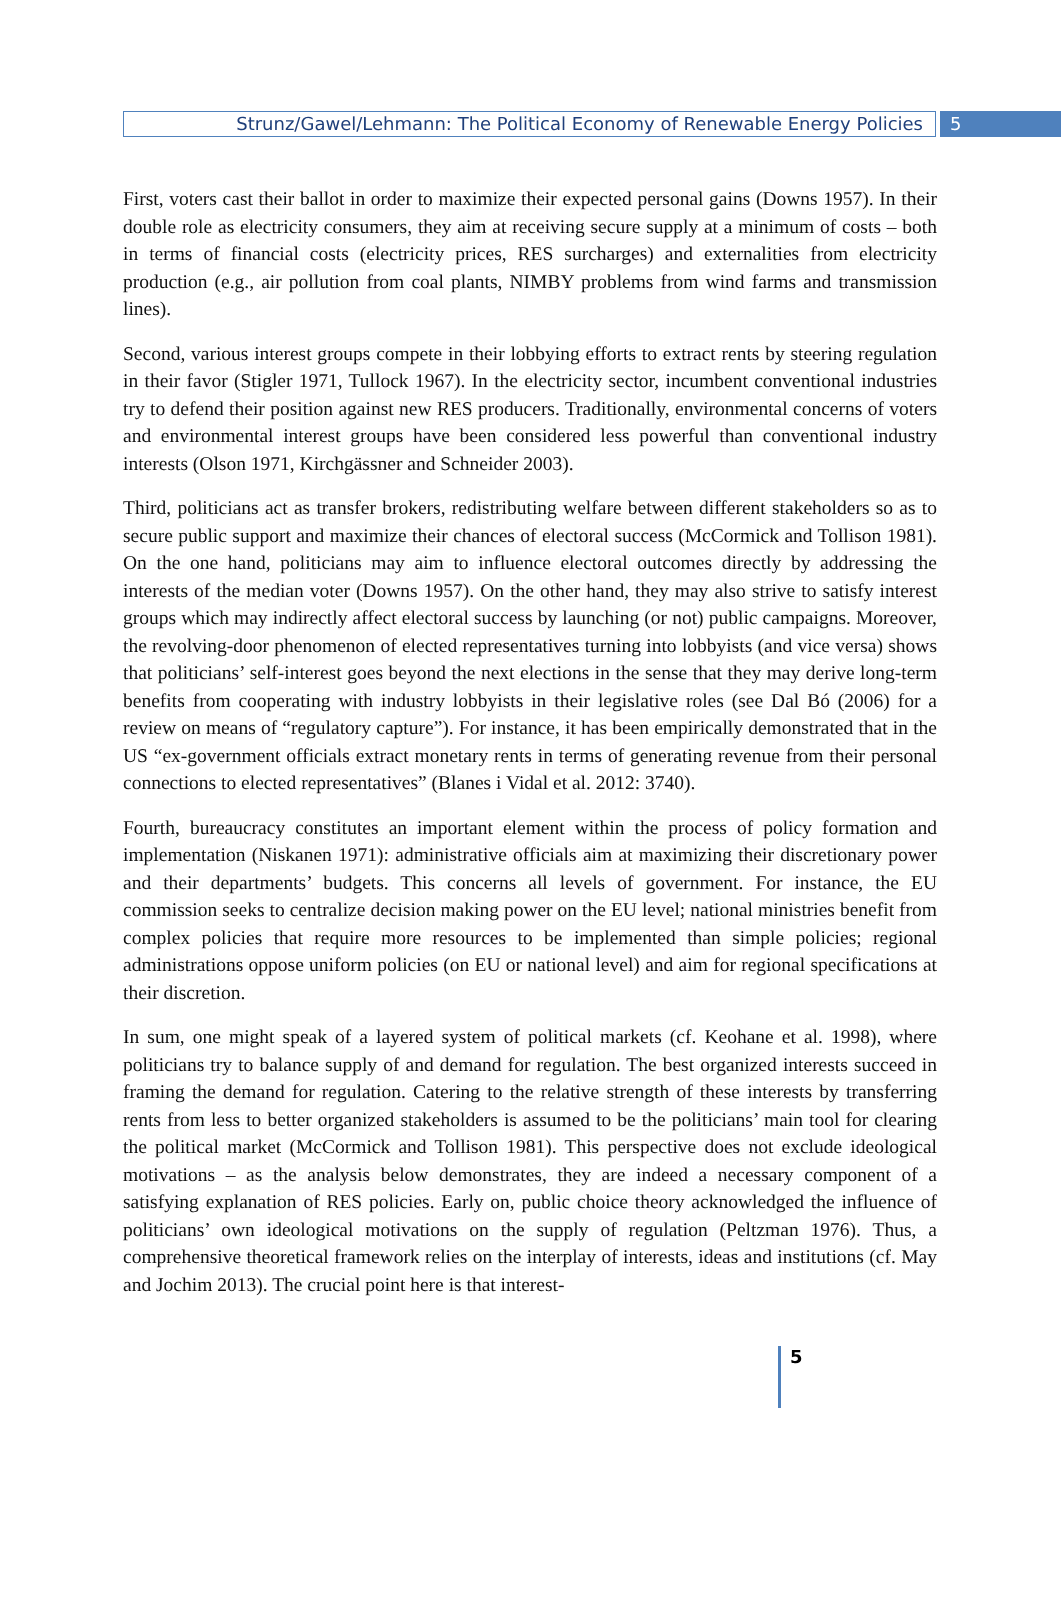Strunz/Gawel/Lehmann: The Political Economy of Renewable Energy Policies
5
First, voters cast their ballot in order to maximize their expected personal gains (Downs 1957). In their double role as electricity consumers, they aim at receiving secure supply at a minimum of costs – both in terms of financial costs (electricity prices, RES surcharges) and externalities from electricity production (e.g., air pollution from coal plants, NIMBY problems from wind farms and transmission lines).
Second, various interest groups compete in their lobbying efforts to extract rents by steering regulation in their favor (Stigler 1971, Tullock 1967). In the electricity sector, incumbent conventional industries try to defend their position against new RES producers. Traditionally, environmental concerns of voters and environmental interest groups have been considered less powerful than conventional industry interests (Olson 1971, Kirchgässner and Schneider 2003).
Third, politicians act as transfer brokers, redistributing welfare between different stakeholders so as to secure public support and maximize their chances of electoral success (McCormick and Tollison 1981). On the one hand, politicians may aim to influence electoral outcomes directly by addressing the interests of the median voter (Downs 1957). On the other hand, they may also strive to satisfy interest groups which may indirectly affect electoral success by launching (or not) public campaigns. Moreover, the revolving-door phenomenon of elected representatives turning into lobbyists (and vice versa) shows that politicians’ self-interest goes beyond the next elections in the sense that they may derive long-term benefits from cooperating with industry lobbyists in their legislative roles (see Dal Bó (2006) for a review on means of “regulatory capture”). For instance, it has been empirically demonstrated that in the US “ex-government officials extract monetary rents in terms of generating revenue from their personal connections to elected representatives” (Blanes i Vidal et al. 2012: 3740).
Fourth, bureaucracy constitutes an important element within the process of policy formation and implementation (Niskanen 1971): administrative officials aim at maximizing their discretionary power and their departments’ budgets. This concerns all levels of government. For instance, the EU commission seeks to centralize decision making power on the EU level; national ministries benefit from complex policies that require more resources to be implemented than simple policies; regional administrations oppose uniform policies (on EU or national level) and aim for regional specifications at their discretion.
In sum, one might speak of a layered system of political markets (cf. Keohane et al. 1998), where politicians try to balance supply of and demand for regulation. The best organized interests succeed in framing the demand for regulation. Catering to the relative strength of these interests by transferring rents from less to better organized stakeholders is assumed to be the politicians’ main tool for clearing the political market (McCormick and Tollison 1981). This perspective does not exclude ideological motivations – as the analysis below demonstrates, they are indeed a necessary component of a satisfying explanation of RES policies. Early on, public choice theory acknowledged the influence of politicians’ own ideological motivations on the supply of regulation (Peltzman 1976). Thus, a comprehensive theoretical framework relies on the interplay of interests, ideas and institutions (cf. May and Jochim 2013). The crucial point here is that interest-
5